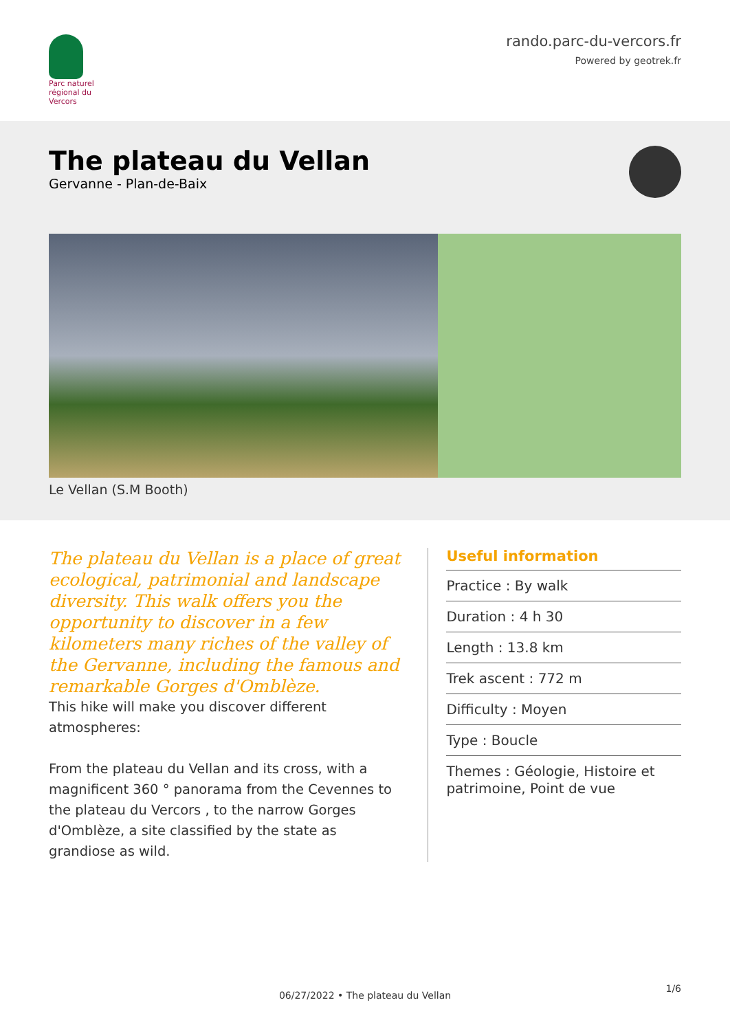Parc naturel régional du Vercors
rando.parc-du-vercors.fr
Powered by geotrek.fr
The plateau du Vellan
Gervanne - Plan-de-Baix
Le Vellan (S.M Booth)
The plateau du Vellan is a place of great ecological, patrimonial and landscape diversity. This walk offers you the opportunity to discover in a few kilometers many riches of the valley of the Gervanne, including the famous and remarkable Gorges d'Omblèze.
This hike will make you discover different atmospheres:
From the plateau du Vellan and its cross, with a magnificent 360 ° panorama from the Cevennes to the plateau du Vercors , to the narrow Gorges d'Omblèze, a site classified by the state as grandiose as wild.
Useful information
Practice : By walk
Duration : 4 h 30
Length : 13.8 km
Trek ascent : 772 m
Difficulty : Moyen
Type : Boucle
Themes : Géologie, Histoire et patrimoine, Point de vue
06/27/2022 • The plateau du Vellan
1/6